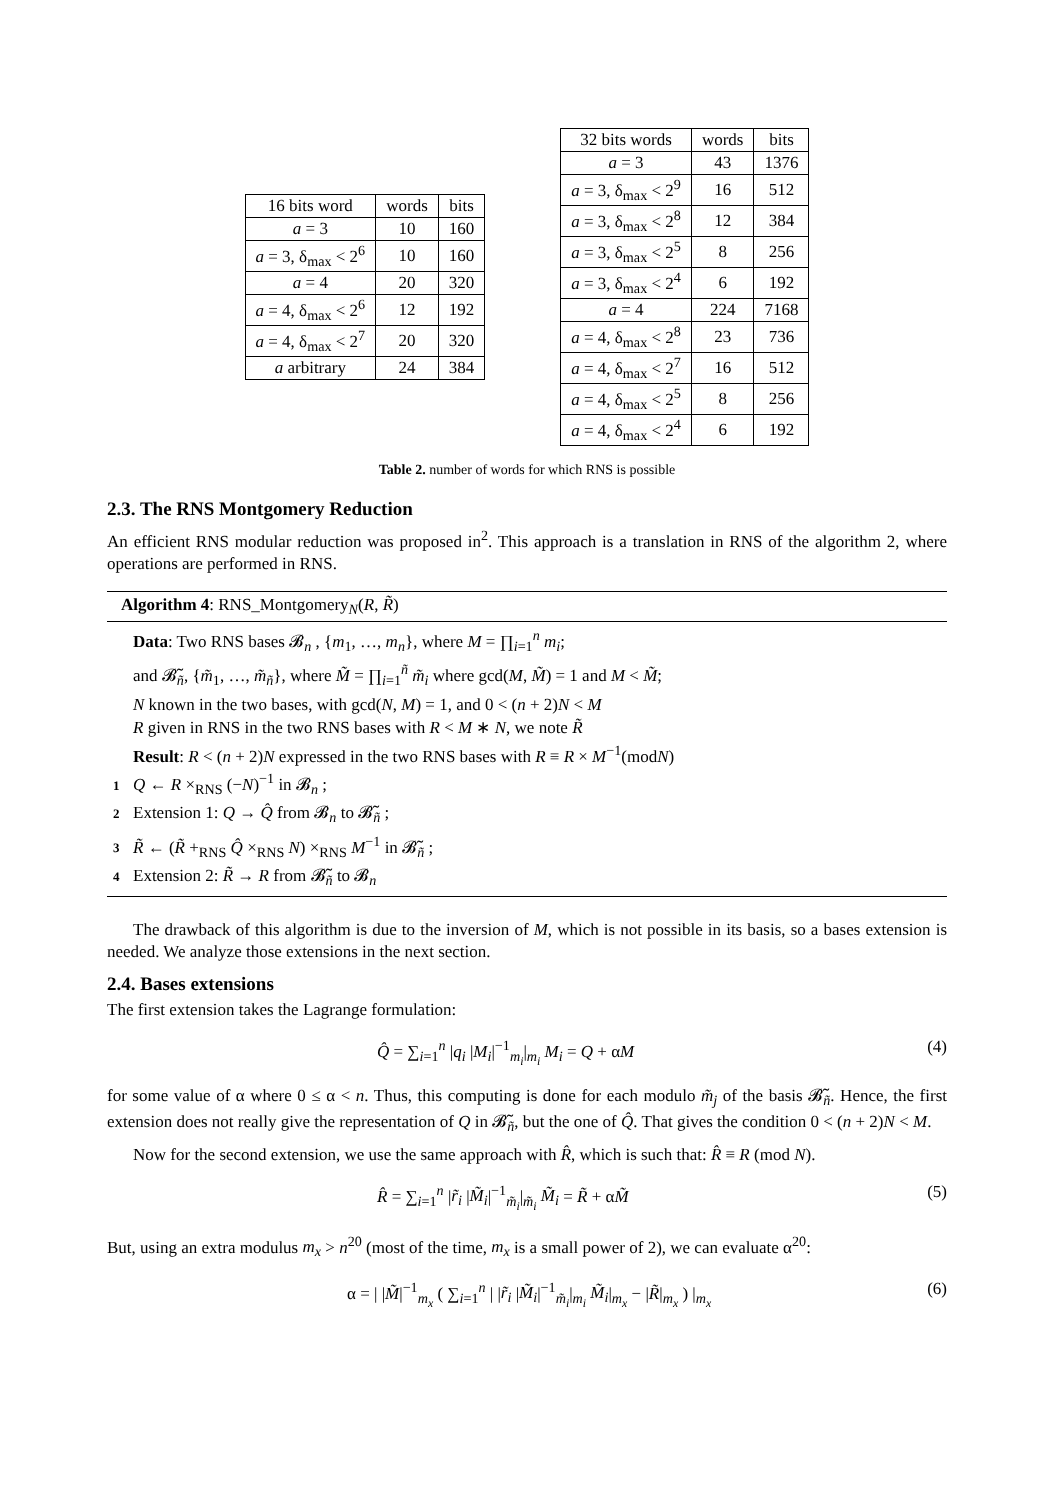| 16 bits word | words | bits |
| --- | --- | --- |
| a = 3 | 10 | 160 |
| a = 3, δ<sub>max</sub> < 2<sup>6</sup> | 10 | 160 |
| a = 4 | 20 | 320 |
| a = 4, δ<sub>max</sub> < 2<sup>6</sup> | 12 | 192 |
| a = 4, δ<sub>max</sub> < 2<sup>7</sup> | 20 | 320 |
| a arbitrary | 24 | 384 |
| 32 bits words | words | bits |
| --- | --- | --- |
| a = 3 | 43 | 1376 |
| a = 3, δ<sub>max</sub> < 2<sup>9</sup> | 16 | 512 |
| a = 3, δ<sub>max</sub> < 2<sup>8</sup> | 12 | 384 |
| a = 3, δ<sub>max</sub> < 2<sup>5</sup> | 8 | 256 |
| a = 3, δ<sub>max</sub> < 2<sup>4</sup> | 6 | 192 |
| a = 4 | 224 | 7168 |
| a = 4, δ<sub>max</sub> < 2<sup>8</sup> | 23 | 736 |
| a = 4, δ<sub>max</sub> < 2<sup>7</sup> | 16 | 512 |
| a = 4, δ<sub>max</sub> < 2<sup>5</sup> | 8 | 256 |
| a = 4, δ<sub>max</sub> < 2<sup>4</sup> | 6 | 192 |
Table 2. number of words for which RNS is possible
2.3. The RNS Montgomery Reduction
An efficient RNS modular reduction was proposed in<sup>2</sup>. This approach is a translation in RNS of the algorithm 2, where operations are performed in RNS.
Algorithm 4: RNS_Montgomery<sub>N</sub>(R, R̃)
Data: Two RNS bases 𝓑<sub>n</sub> , {m<sub>1</sub>, …, m<sub>n</sub>}, where M = ∏<sub>i=1</sub><sup>n</sup> m<sub>i</sub>;
and 𝓑̃<sub>ñ</sub>, {m̃<sub>1</sub>, …, m̃<sub>ñ</sub>}, where M̃ = ∏<sub>i=1</sub><sup>ñ</sup> m̃<sub>i</sub> where gcd(M, M̃) = 1 and M < M̃;
N known in the two bases, with gcd(N, M) = 1, and 0 < (n + 2)N < M
R given in RNS in the two RNS bases with R < M ∗ N, we note R̃
Result: R < (n + 2)N expressed in the two RNS bases with R ≡ R × M<sup>−1</sup>(modN)
1 Q ← R ×<sub>RNS</sub> (−N)<sup>−1</sup> in 𝓑<sub>n</sub> ;
2 Extension 1: Q → Q̂ from 𝓑<sub>n</sub> to 𝓑̃<sub>ñ</sub> ;
3 R̃ ← (R̃ +<sub>RNS</sub> Q̂ ×<sub>RNS</sub> N) ×<sub>RNS</sub> M<sup>−1</sup> in 𝓑̃<sub>ñ</sub> ;
4 Extension 2: R̃ → R from 𝓑̃<sub>ñ</sub> to 𝓑<sub>n</sub>
The drawback of this algorithm is due to the inversion of M, which is not possible in its basis, so a bases extension is needed. We analyze those extensions in the next section.
2.4. Bases extensions
The first extension takes the Lagrange formulation:
Q̂ = ∑<sub>i=1</sub><sup>n</sup> |q<sub>i</sub> |M<sub>i</sub>|<sup>−1</sup><sub>m<sub>i</sub></sub>|<sub>m<sub>i</sub></sub> M<sub>i</sub> = Q + αM (4)
for some value of α where 0 ≤ α < n. Thus, this computing is done for each modulo m̃<sub>j</sub> of the basis 𝓑̃<sub>ñ</sub>. Hence, the first extension does not really give the representation of Q in 𝓑̃<sub>ñ</sub>, but the one of Q̂. That gives the condition 0 < (n + 2)N < M.
Now for the second extension, we use the same approach with R̂, which is such that: R̂ ≡ R (mod N).
R̂ = ∑<sub>i=1</sub><sup>n</sup> |r̃<sub>i</sub> |M̃<sub>i</sub>|<sup>−1</sup><sub>m̃<sub>i</sub></sub>|<sub>m̃<sub>i</sub></sub> M̃<sub>i</sub> = R̃ + αM̃ (5)
But, using an extra modulus m<sub>x</sub> > n<sup>20</sup> (most of the time, m<sub>x</sub> is a small power of 2), we can evaluate α<sup>20</sup>:
α = | |M̃|<sup>−1</sup><sub>m<sub>x</sub></sub> ( ∑<sub>i=1</sub><sup>n</sup> | |r̃<sub>i</sub> |M̃<sub>i</sub>|<sup>−1</sup><sub>m̃<sub>i</sub></sub>|<sub>m<sub>i</sub></sub> M̃<sub>i</sub>|<sub>m<sub>x</sub></sub> − |R̃|<sub>m<sub>x</sub></sub> ) |<sub>m<sub>x</sub></sub> (6)